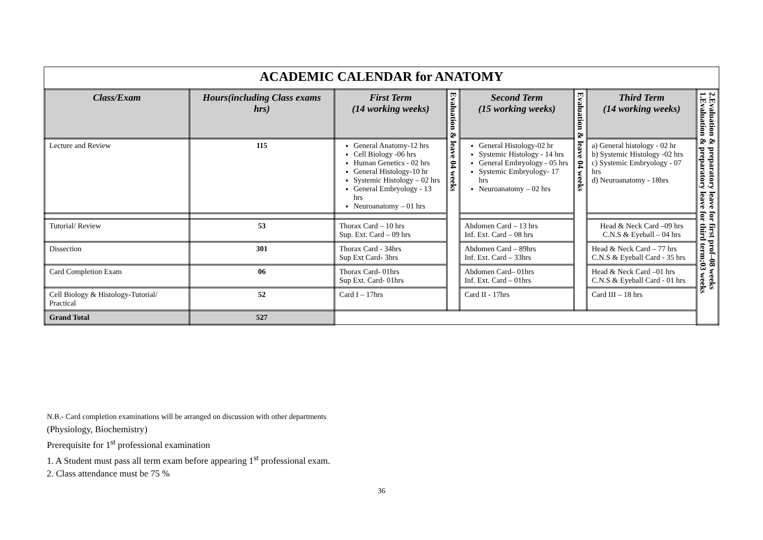ACADEMIC CALENDAR for ANATOMY
| Class/Exam | Hours(including Class exams hrs) | First Term (14 working weeks) | Evaluation & leave 04 weeks | Second Term (15 working weeks) | Evaluation & leave 04 weeks | Third Term (14 working weeks) | 2.Evaluation & preparatory leave for first prof–08 weeks 1.Evaluation & preparatory leave for third term;03 weeks |
| Lecture and Review | 115 | General Anatomy-12 hrs Cell Biology -06 hrs Human Genetics - 02 hrs General Histology-10 hr Systemic Histology – 02 hrs General Embryology - 13 hrs Neuroanatomy – 01 hrs | | General Histology-02 hr Systemic Histology - 14 hrs General Embryology - 05 hrs Systemic Embryology- 17 hrs Neuroanatomy – 02 hrs | | a) General histology - 02 hr b) Systemic Histology -02 hrs c) Systemic Embryology - 07 hrs d) Neuroanatomy - 18hrs | |
| Tutorial/ Review | 53 | Thorax Card – 10 hrs Sup. Ext. Card – 09 hrs | | Abdomen Card – 13 hrs Inf. Ext. Card – 08 hrs | | Head & Neck Card –09 hrs C.N.S & Eyeball – 04 hrs | |
| Dissection | 301 | Thorax Card - 34hrs Sup Ext Card- 3hrs | | Abdomen Card – 89hrs Inf. Ext. Card – 33hrs | | Head & Neck Card – 77 hrs C.N.S & Eyeball Card - 35 hrs | |
| Card Completion Exam | 06 | Thorax Card- 01hrs Sup Ext. Card- 01hrs | | Abdomen Card– 01hrs Inf. Ext. Card – 01hrs | | Head & Neck Card –01 hrs C.N.S & Eyeball Card - 01 hrs | |
| Cell Biology & Histology-Tutorial/ Practical | 52 | Card I – 17hrs | | Card II - 17hrs | | Card III – 18 hrs | |
| Grand Total | 527 | | | | | | |
N.B.- Card completion examinations will be arranged on discussion with other departments
(Physiology, Biochemistry)
Prerequisite for 1<sup>st</sup> professional examination
1. A Student must pass all term exam before appearing 1<sup>st</sup> professional exam.
2. Class attendance must be 75 %
36